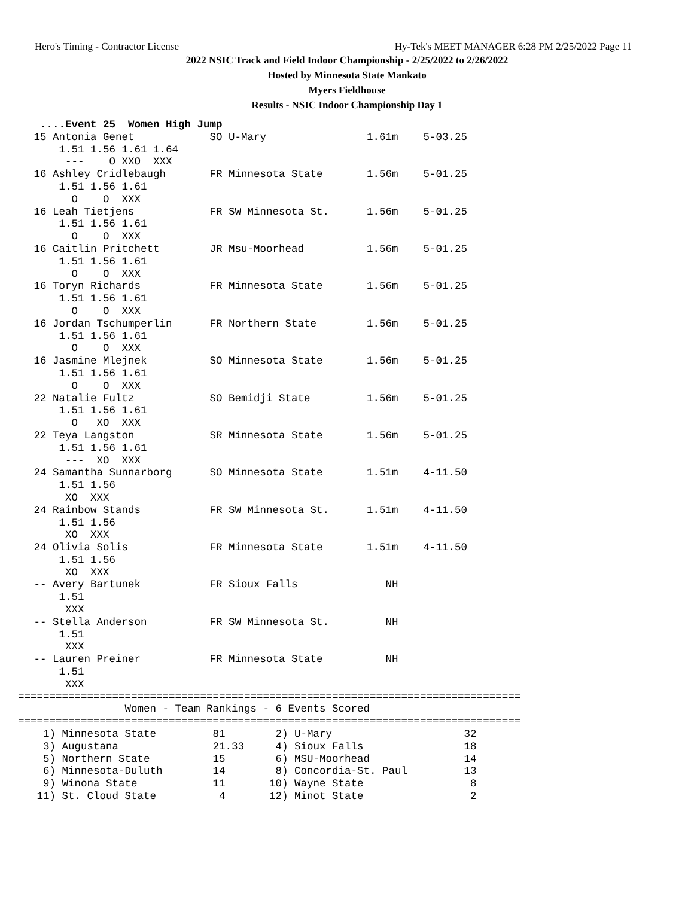Hero's Timing - Contractor License Hy-Tek's MEET MANAGER 6:28 PM 2/25/2022 Page 11
2022 NSIC Track and Field Indoor Championship - 2/25/2022 to 2/26/2022
Hosted by Minnesota State Mankato
Myers Fieldhouse
Results - NSIC Indoor Championship Day 1
  ....Event 25  Women High Jump
 15 Antonia Genet            SO U-Mary                1.61m    5-03.25
     1.51 1.56 1.61 1.64
      ---    O XXO  XXX
 16 Ashley Cridlebaugh       FR Minnesota State       1.56m    5-01.25
     1.51 1.56 1.61
       O    O  XXX
 16 Leah Tietjens            FR SW Minnesota St.      1.56m    5-01.25
     1.51 1.56 1.61
       O    O  XXX
 16 Caitlin Pritchett        JR Msu-Moorhead          1.56m    5-01.25
     1.51 1.56 1.61
       O    O  XXX
 16 Toryn Richards           FR Minnesota State       1.56m    5-01.25
     1.51 1.56 1.61
       O    O  XXX
 16 Jordan Tschumperlin      FR Northern State        1.56m    5-01.25
     1.51 1.56 1.61
       O    O  XXX
 16 Jasmine Mlejnek          SO Minnesota State       1.56m    5-01.25
     1.51 1.56 1.61
       O    O  XXX
 22 Natalie Fultz            SO Bemidji State         1.56m    5-01.25
     1.51 1.56 1.61
       O   XO  XXX
 22 Teya Langston            SR Minnesota State       1.56m    5-01.25
     1.51 1.56 1.61
      ---  XO  XXX
 24 Samantha Sunnarborg      SO Minnesota State       1.51m    4-11.50
     1.51 1.56
      XO  XXX
 24 Rainbow Stands           FR SW Minnesota St.      1.51m    4-11.50
     1.51 1.56
      XO  XXX
 24 Olivia Solis             FR Minnesota State       1.51m    4-11.50
     1.51 1.56
      XO  XXX
 -- Avery Bartunek           FR Sioux Falls              NH
     1.51
      XXX
 -- Stella Anderson          FR SW Minnesota St.         NH
     1.51
      XXX
 -- Lauren Preiner           FR Minnesota State          NH
     1.51
      XXX
================================================================================
                 Women - Team Rankings - 6 Events Scored
================================================================================
    1) Minnesota State         81        2) U-Mary                     32
    3) Augustana               21.33     4) Sioux Falls                18
    5) Northern State          15        6) MSU-Moorhead               14
    6) Minnesota-Duluth        14        8) Concordia-St. Paul         13
    9) Winona State            11       10) Wayne State                 8
   11) St. Cloud State          4       12) Minot State                 2